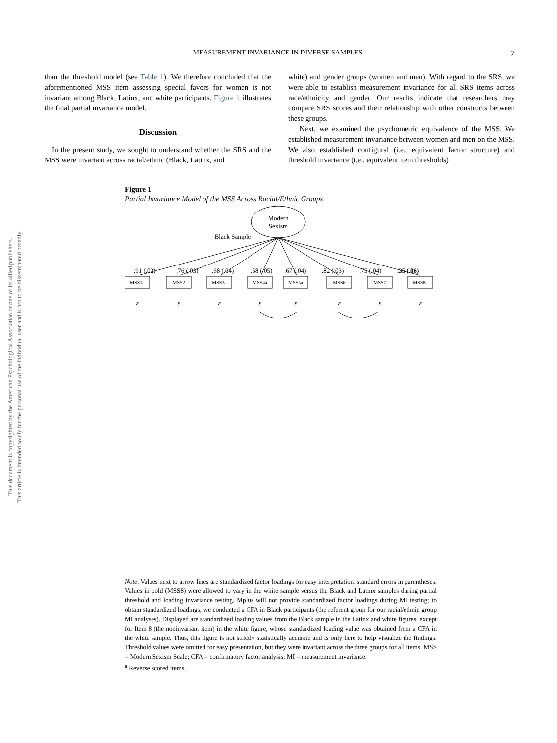MEASUREMENT INVARIANCE IN DIVERSE SAMPLES 7
This document is copyrighted by the American Psychological Association or one of its allied publishers.
This article is intended solely for the personal use of the individual user and is not to be disseminated broadly.
than the threshold model (see Table 1). We therefore concluded that the aforementioned MSS item assessing special favors for women is not invariant among Black, Latinx, and white participants. Figure 1 illustrates the final partial invariance model.
Discussion
In the present study, we sought to understand whether the SRS and the MSS were invariant across racial/ethnic (Black, Latinx, and
white) and gender groups (women and men). With regard to the SRS, we were able to establish measurement invariance for all SRS items across race/ethnicity and gender. Our results indicate that researchers may compare SRS scores and their relationship with other constructs between these groups.
Next, we examined the psychometric equivalence of the MSS. We established measurement invariance between women and men on the MSS. We also established configural (i.e., equivalent factor structure) and threshold invariance (i.e., equivalent item thresholds)
Figure 1
Partial Invariance Model of the MSS Across Racial/Ethnic Groups
Modern
Sexism
Black Sample
.91 (.02)
.76 (.03)
.68 (.04)
.58 (.05)
.67 (.04)
.82 (.03)
.75 (.04)
.35 (.06)
MSS1a
MSS2
MSS3a
MSS4a
MSS5a
MSS6
MSS7
MSS8a
ε
ε
ε
ε
ε
ε
ε
ε
Note. Values next to arrow lines are standardized factor loadings for easy interpretation, standard errors in parentheses. Values in bold (MSS8) were allowed to vary in the white sample versus the Black and Latinx samples during partial threshold and loading invariance testing. Mplus will not provide standardized factor loadings during MI testing; to obtain standardized loadings, we conducted a CFA in Black participants (the referent group for our racial/ethnic group MI analyses). Displayed are standardized loading values from the Black sample in the Latinx and white figures, except for Item 8 (the noninvariant item) in the white figure, whose standardized loading value was obtained from a CFA in the white sample. Thus, this figure is not strictly statistically accurate and is only here to help visualize the findings. Threshold values were omitted for easy presentation, but they were invariant across the three groups for all items. MSS = Modern Sexism Scale; CFA = confirmatory factor analysis; MI = measurement invariance.
<sup>a</sup> Reverse scored items.